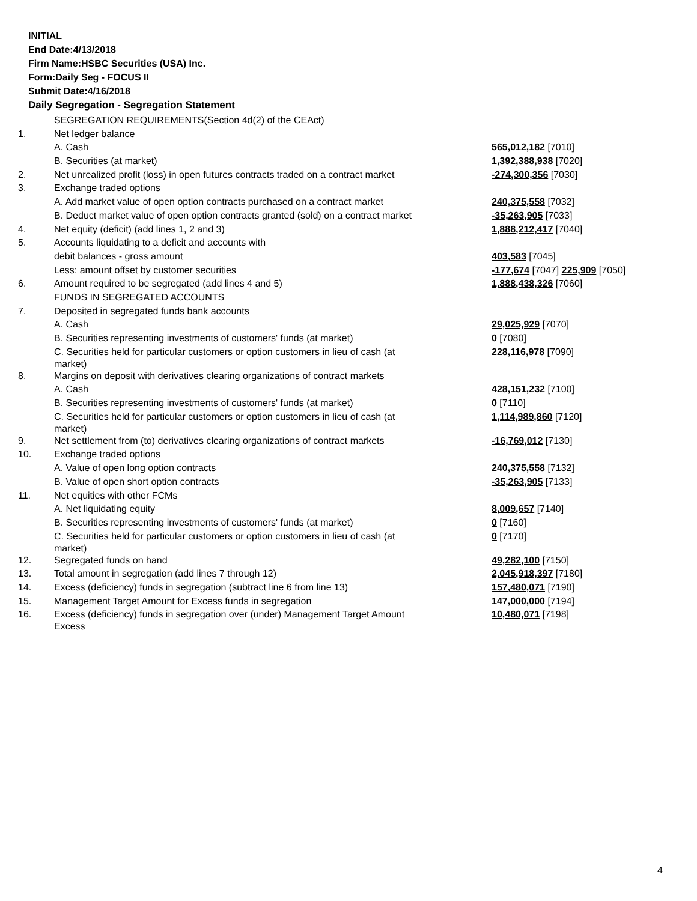INITIAL
End Date:4/13/2018
Firm Name:HSBC Securities (USA) Inc.
Form:Daily Seg - FOCUS II
Submit Date:4/16/2018
Daily Segregation - Segregation Statement
| | SEGREGATION REQUIREMENTS(Section 4d(2) of the CEAct) | |
| 1. | Net ledger balance | |
| | A. Cash | 565,012,182 [7010] |
| | B. Securities (at market) | 1,392,388,938 [7020] |
| 2. | Net unrealized profit (loss) in open futures contracts traded on a contract market | -274,300,356 [7030] |
| 3. | Exchange traded options | |
| | A. Add market value of open option contracts purchased on a contract market | 240,375,558 [7032] |
| | B. Deduct market value of open option contracts granted (sold) on a contract market | -35,263,905 [7033] |
| 4. | Net equity (deficit) (add lines 1, 2 and 3) | 1,888,212,417 [7040] |
| 5. | Accounts liquidating to a deficit and accounts with | |
| | debit balances - gross amount | 403,583 [7045] |
| | Less: amount offset by customer securities | -177,674 [7047] 225,909 [7050] |
| 6. | Amount required to be segregated (add lines 4 and 5) | 1,888,438,326 [7060] |
| | FUNDS IN SEGREGATED ACCOUNTS | |
| 7. | Deposited in segregated funds bank accounts | |
| | A. Cash | 29,025,929 [7070] |
| | B. Securities representing investments of customers' funds (at market) | 0 [7080] |
| | C. Securities held for particular customers or option customers in lieu of cash (at market) | 228,116,978 [7090] |
| 8. | Margins on deposit with derivatives clearing organizations of contract markets | |
| | A. Cash | 428,151,232 [7100] |
| | B. Securities representing investments of customers' funds (at market) | 0 [7110] |
| | C. Securities held for particular customers or option customers in lieu of cash (at market) | 1,114,989,860 [7120] |
| 9. | Net settlement from (to) derivatives clearing organizations of contract markets | -16,769,012 [7130] |
| 10. | Exchange traded options | |
| | A. Value of open long option contracts | 240,375,558 [7132] |
| | B. Value of open short option contracts | -35,263,905 [7133] |
| 11. | Net equities with other FCMs | |
| | A. Net liquidating equity | 8,009,657 [7140] |
| | B. Securities representing investments of customers' funds (at market) | 0 [7160] |
| | C. Securities held for particular customers or option customers in lieu of cash (at market) | 0 [7170] |
| 12. | Segregated funds on hand | 49,282,100 [7150] |
| 13. | Total amount in segregation (add lines 7 through 12) | 2,045,918,397 [7180] |
| 14. | Excess (deficiency) funds in segregation (subtract line 6 from line 13) | 157,480,071 [7190] |
| 15. | Management Target Amount for Excess funds in segregation | 147,000,000 [7194] |
| 16. | Excess (deficiency) funds in segregation over (under) Management Target Amount Excess | 10,480,071 [7198] |
4